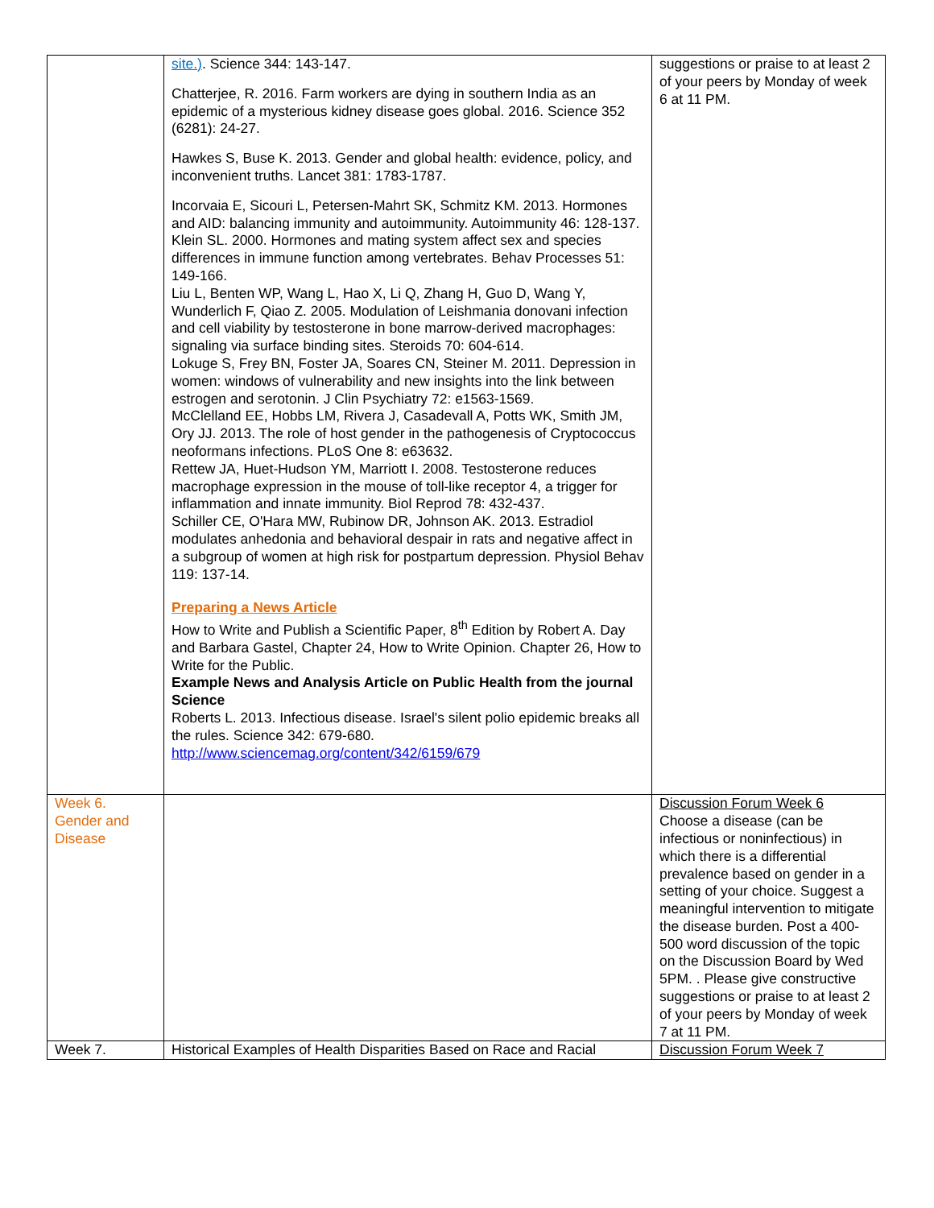| | site.) . Science 344: 143-147. Chatterjee, R. 2016. Farm workers are dying in southern India as an epidemic of a mysterious kidney disease goes global. 2016. Science 352 (6281): 24-27. Hawkes S, Buse K. 2013. Gender and global health: evidence, policy, and inconvenient truths. Lancet 381: 1783-1787. Incorvaia E, Sicouri L, Petersen-Mahrt SK, Schmitz KM. 2013. Hormones and AID: balancing immunity and autoimmunity. Autoimmunity 46: 128-137. Klein SL. 2000. Hormones and mating system affect sex and species differences in immune function among vertebrates. Behav Processes 51: 149-166. Liu L, Benten WP, Wang L, Hao X, Li Q, Zhang H, Guo D, Wang Y, Wunderlich F, Qiao Z. 2005. Modulation of Leishmania donovani infection and cell viability by testosterone in bone marrow-derived macrophages: signaling via surface binding sites. Steroids 70: 604-614. Lokuge S, Frey BN, Foster JA, Soares CN, Steiner M. 2011. Depression in women: windows of vulnerability and new insights into the link between estrogen and serotonin. J Clin Psychiatry 72: e1563-1569. McClelland EE, Hobbs LM, Rivera J, Casadevall A, Potts WK, Smith JM, Ory JJ. 2013. The role of host gender in the pathogenesis of Cryptococcus neoformans infections. PLoS One 8: e63632. Rettew JA, Huet-Hudson YM, Marriott I. 2008. Testosterone reduces macrophage expression in the mouse of toll-like receptor 4, a trigger for inflammation and innate immunity. Biol Reprod 78: 432-437. Schiller CE, O'Hara MW, Rubinow DR, Johnson AK. 2013. Estradiol modulates anhedonia and behavioral despair in rats and negative affect in a subgroup of women at high risk for postpartum depression. Physiol Behav 119: 137-14. Preparing a News Article How to Write and Publish a Scientific Paper, 8<sup>th</sup> Edition by Robert A. Day and Barbara Gastel, Chapter 24, How to Write Opinion. Chapter 26, How to Write for the Public. Example News and Analysis Article on Public Health from the journal Science Roberts L. 2013. Infectious disease. Israel's silent polio epidemic breaks all the rules. Science 342: 679-680. http://www.sciencemag.org/content/342/6159/679 | suggestions or praise to at least 2 of your peers by Monday of week 6 at 11 PM. |
| Week 6. Gender and Disease | | Discussion Forum Week 6 Choose a disease (can be infectious or noninfectious) in which there is a differential prevalence based on gender in a setting of your choice. Suggest a meaningful intervention to mitigate the disease burden. Post a 400-500 word discussion of the topic on the Discussion Board by Wed 5PM. . Please give constructive suggestions or praise to at least 2 of your peers by Monday of week 7 at 11 PM. |
| Week 7. | Historical Examples of Health Disparities Based on Race and Racial | Discussion Forum Week 7 |